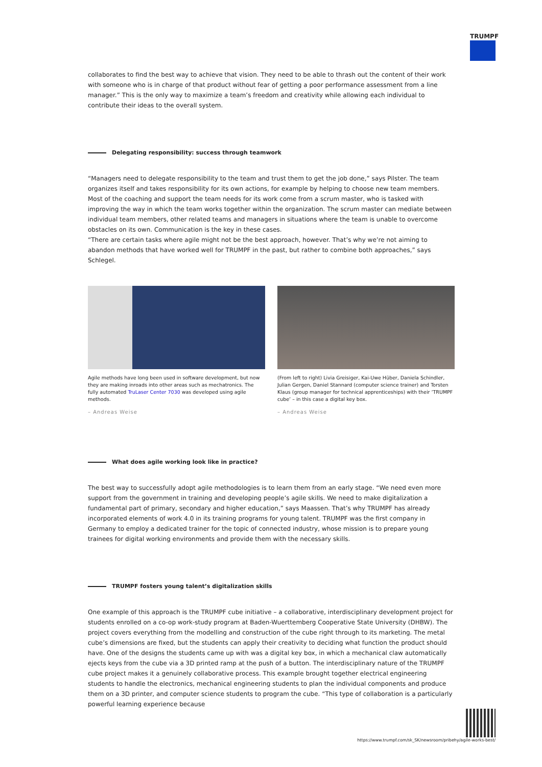TRUMPF
collaborates to find the best way to achieve that vision. They need to be able to thrash out the content of their work with someone who is in charge of that product without fear of getting a poor performance assessment from a line manager.” This is the only way to maximize a team’s freedom and creativity while allowing each individual to contribute their ideas to the overall system.
Delegating responsibility: success through teamwork
“Managers need to delegate responsibility to the team and trust them to get the job done,” says Pilster. The team organizes itself and takes responsibility for its own actions, for example by helping to choose new team members. Most of the coaching and support the team needs for its work come from a scrum master, who is tasked with improving the way in which the team works together within the organization. The scrum master can mediate between individual team members, other related teams and managers in situations where the team is unable to overcome obstacles on its own. Communication is the key in these cases.
“There are certain tasks where agile might not be the best approach, however. That’s why we’re not aiming to abandon methods that have worked well for TRUMPF in the past, but rather to combine both approaches,” says Schlegel.
Agile methods have long been used in software development, but now they are making inroads into other areas such as mechatronics. The fully automated TruLaser Center 7030 was developed using agile methods.
– Andreas Weise
(From left to right) Livia Greisiger, Kai-Uwe Hüber, Daniela Schindler, Julian Gergen, Daniel Stannard (computer science trainer) and Torsten Klaus (group manager for technical apprenticeships) with their ‘TRUMPF cube’ – in this case a digital key box.
– Andreas Weise
What does agile working look like in practice?
The best way to successfully adopt agile methodologies is to learn them from an early stage. “We need even more support from the government in training and developing people’s agile skills. We need to make digitalization a fundamental part of primary, secondary and higher education,” says Maassen. That’s why TRUMPF has already incorporated elements of work 4.0 in its training programs for young talent. TRUMPF was the first company in Germany to employ a dedicated trainer for the topic of connected industry, whose mission is to prepare young trainees for digital working environments and provide them with the necessary skills.
TRUMPF fosters young talent’s digitalization skills
One example of this approach is the TRUMPF cube initiative – a collaborative, interdisciplinary development project for students enrolled on a co-op work-study program at Baden-Wuerttemberg Cooperative State University (DHBW). The project covers everything from the modelling and construction of the cube right through to its marketing. The metal cube’s dimensions are fixed, but the students can apply their creativity to deciding what function the product should have. One of the designs the students came up with was a digital key box, in which a mechanical claw automatically ejects keys from the cube via a 3D printed ramp at the push of a button. The interdisciplinary nature of the TRUMPF cube project makes it a genuinely collaborative process. This example brought together electrical engineering students to handle the electronics, mechanical engineering students to plan the individual components and produce them on a 3D printer, and computer science students to program the cube. “This type of collaboration is a particularly powerful learning experience because
https://www.trumpf.com/sk_SK/newsroom/pribehy/agile-works-best/